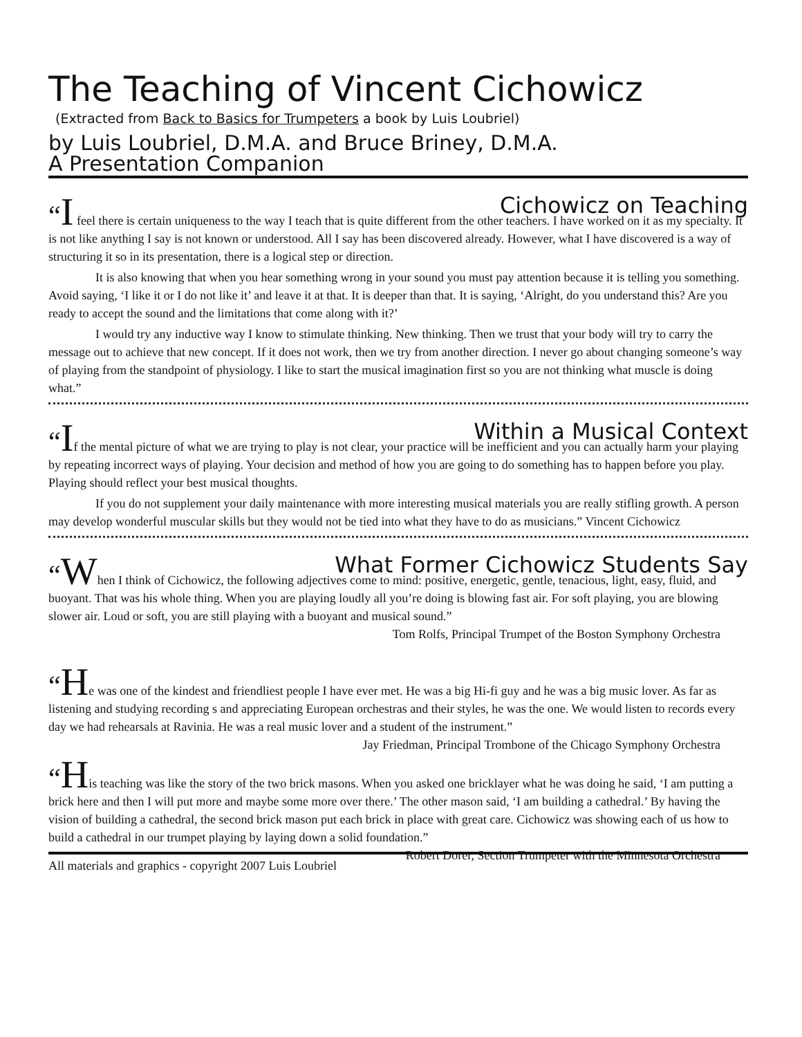The Teaching of Vincent Cichowicz
(Extracted from Back to Basics for Trumpeters a book by Luis Loubriel)
by Luis Loubriel, D.M.A. and Bruce Briney, D.M.A.
A Presentation Companion
Cichowicz on Teaching
“I feel there is certain uniqueness to the way I teach that is quite different from the other teachers. I have worked on it as my specialty. It is not like anything I say is not known or understood. All I say has been discovered already. However, what I have discovered is a way of structuring it so in its presentation, there is a logical step or direction.
It is also knowing that when you hear something wrong in your sound you must pay attention because it is telling you something. Avoid saying, ‘I like it or I do not like it’ and leave it at that. It is deeper than that. It is saying, ‘Alright, do you understand this? Are you ready to accept the sound and the limitations that come along with it?’
I would try any inductive way I know to stimulate thinking. New thinking. Then we trust that your body will try to carry the message out to achieve that new concept. If it does not work, then we try from another direction. I never go about changing someone’s way of playing from the standpoint of physiology. I like to start the musical imagination first so you are not thinking what muscle is doing what.”
Within a Musical Context
“If the mental picture of what we are trying to play is not clear, your practice will be inefficient and you can actually harm your playing by repeating incorrect ways of playing. Your decision and method of how you are going to do something has to happen before you play. Playing should reflect your best musical thoughts.
If you do not supplement your daily maintenance with more interesting musical materials you are really stifling growth. A person may develop wonderful muscular skills but they would not be tied into what they have to do as musicians.” Vincent Cichowicz
What Former Cichowicz Students Say
“When I think of Cichowicz, the following adjectives come to mind: positive, energetic, gentle, tenacious, light, easy, fluid, and buoyant. That was his whole thing. When you are playing loudly all you’re doing is blowing fast air. For soft playing, you are blowing slower air. Loud or soft, you are still playing with a buoyant and musical sound.”
Tom Rolfs, Principal Trumpet of the Boston Symphony Orchestra
“He was one of the kindest and friendliest people I have ever met. He was a big Hi-fi guy and he was a big music lover. As far as listening and studying recording s and appreciating European orchestras and their styles, he was the one. We would listen to records every day we had rehearsals at Ravinia. He was a real music lover and a student of the instrument.” Jay Friedman, Principal Trombone of the Chicago Symphony Orchestra
“His teaching was like the story of the two brick masons. When you asked one bricklayer what he was doing he said, ‘I am putting a brick here and then I will put more and maybe some more over there.’ The other mason said, ‘I am building a cathedral.’ By having the vision of building a cathedral, the second brick mason put each brick in place with great care. Cichowicz was showing each of us how to build a cathedral in our trumpet playing by laying down a solid foundation.” Robert Dorer, Section Trumpeter with the Minnesota Orchestra
All materials and graphics - copyright 2007 Luis Loubriel